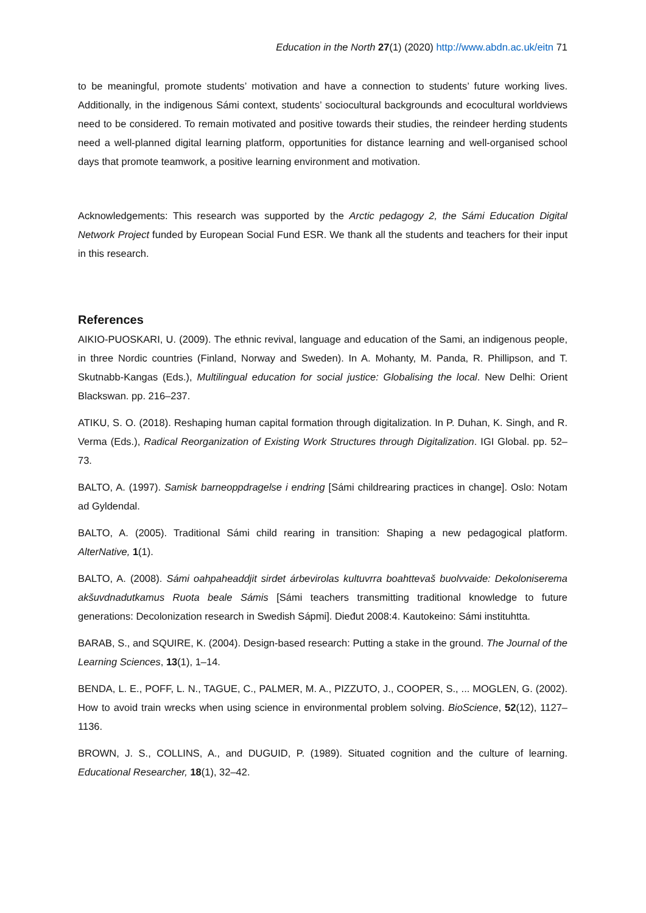Education in the North 27(1) (2020) http://www.abdn.ac.uk/eitn 71
to be meaningful, promote students’ motivation and have a connection to students’ future working lives. Additionally, in the indigenous Sámi context, students’ sociocultural backgrounds and ecocultural worldviews need to be considered. To remain motivated and positive towards their studies, the reindeer herding students need a well-planned digital learning platform, opportunities for distance learning and well-organised school days that promote teamwork, a positive learning environment and motivation.
Acknowledgements: This research was supported by the Arctic pedagogy 2, the Sámi Education Digital Network Project funded by European Social Fund ESR. We thank all the students and teachers for their input in this research.
References
AIKIO-PUOSKARI, U. (2009). The ethnic revival, language and education of the Sami, an indigenous people, in three Nordic countries (Finland, Norway and Sweden). In A. Mohanty, M. Panda, R. Phillipson, and T. Skutnabb-Kangas (Eds.), Multilingual education for social justice: Globalising the local. New Delhi: Orient Blackswan. pp. 216–237.
ATIKU, S. O. (2018). Reshaping human capital formation through digitalization. In P. Duhan, K. Singh, and R. Verma (Eds.), Radical Reorganization of Existing Work Structures through Digitalization. IGI Global. pp. 52–73.
BALTO, A. (1997). Samisk barneoppdragelse i endring [Sámi childrearing practices in change]. Oslo: Notam ad Gyldendal.
BALTO, A. (2005). Traditional Sámi child rearing in transition: Shaping a new pedagogical platform. AlterNative, 1(1).
BALTO, A. (2008). Sámi oahpaheaddjit sirdet árbevirolas kultuvrra boahttevaš buolvvaide: Dekoloniserema akšuvdnadutkamus Ruota beale Sámis [Sámi teachers transmitting traditional knowledge to future generations: Decolonization research in Swedish Sápmi]. Dieđut 2008:4. Kautokeino: Sámi instituhtta.
BARAB, S., and SQUIRE, K. (2004). Design-based research: Putting a stake in the ground. The Journal of the Learning Sciences, 13(1), 1–14.
BENDA, L. E., POFF, L. N., TAGUE, C., PALMER, M. A., PIZZUTO, J., COOPER, S., ... MOGLEN, G. (2002). How to avoid train wrecks when using science in environmental problem solving. BioScience, 52(12), 1127–1136.
BROWN, J. S., COLLINS, A., and DUGUID, P. (1989). Situated cognition and the culture of learning. Educational Researcher, 18(1), 32–42.